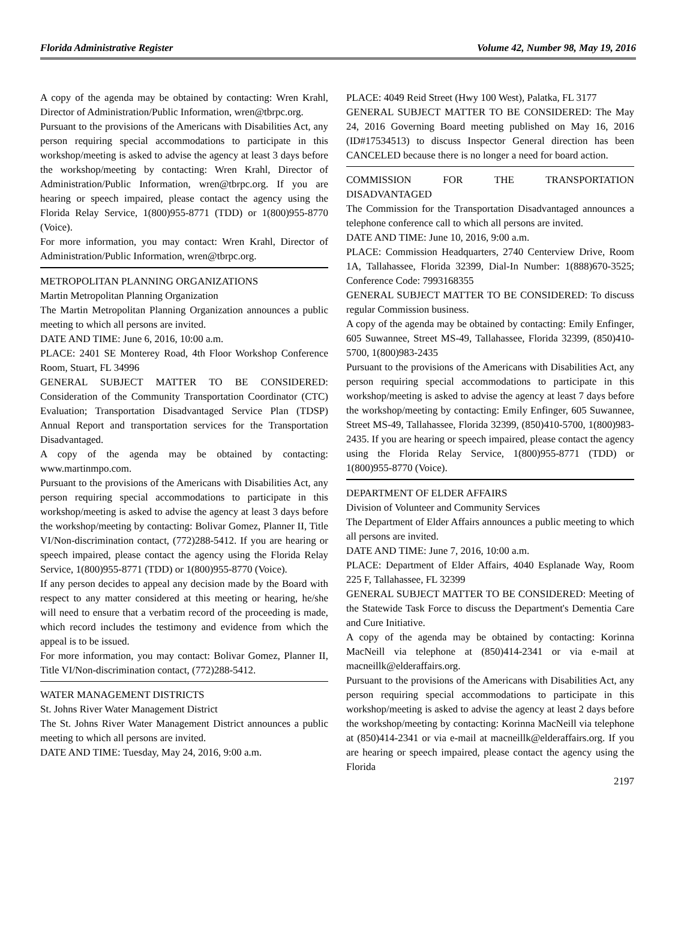Florida Administrative Register Volume 42, Number 98, May 19, 2016
A copy of the agenda may be obtained by contacting: Wren Krahl, Director of Administration/Public Information, wren@tbrpc.org.
Pursuant to the provisions of the Americans with Disabilities Act, any person requiring special accommodations to participate in this workshop/meeting is asked to advise the agency at least 3 days before the workshop/meeting by contacting: Wren Krahl, Director of Administration/Public Information, wren@tbrpc.org. If you are hearing or speech impaired, please contact the agency using the Florida Relay Service, 1(800)955-8771 (TDD) or 1(800)955-8770 (Voice).
For more information, you may contact: Wren Krahl, Director of Administration/Public Information, wren@tbrpc.org.
METROPOLITAN PLANNING ORGANIZATIONS
Martin Metropolitan Planning Organization
The Martin Metropolitan Planning Organization announces a public meeting to which all persons are invited.
DATE AND TIME: June 6, 2016, 10:00 a.m.
PLACE: 2401 SE Monterey Road, 4th Floor Workshop Conference Room, Stuart, FL 34996
GENERAL SUBJECT MATTER TO BE CONSIDERED: Consideration of the Community Transportation Coordinator (CTC) Evaluation; Transportation Disadvantaged Service Plan (TDSP) Annual Report and transportation services for the Transportation Disadvantaged.
A copy of the agenda may be obtained by contacting: www.martinmpo.com.
Pursuant to the provisions of the Americans with Disabilities Act, any person requiring special accommodations to participate in this workshop/meeting is asked to advise the agency at least 3 days before the workshop/meeting by contacting: Bolivar Gomez, Planner II, Title VI/Non-discrimination contact, (772)288-5412. If you are hearing or speech impaired, please contact the agency using the Florida Relay Service, 1(800)955-8771 (TDD) or 1(800)955-8770 (Voice).
If any person decides to appeal any decision made by the Board with respect to any matter considered at this meeting or hearing, he/she will need to ensure that a verbatim record of the proceeding is made, which record includes the testimony and evidence from which the appeal is to be issued.
For more information, you may contact: Bolivar Gomez, Planner II, Title VI/Non-discrimination contact, (772)288-5412.
WATER MANAGEMENT DISTRICTS
St. Johns River Water Management District
The St. Johns River Water Management District announces a public meeting to which all persons are invited.
DATE AND TIME: Tuesday, May 24, 2016, 9:00 a.m.
PLACE: 4049 Reid Street (Hwy 100 West), Palatka, FL 3177
GENERAL SUBJECT MATTER TO BE CONSIDERED: The May 24, 2016 Governing Board meeting published on May 16, 2016 (ID#17534513) to discuss Inspector General direction has been CANCELED because there is no longer a need for board action.
COMMISSION FOR THE TRANSPORTATION DISADVANTAGED
The Commission for the Transportation Disadvantaged announces a telephone conference call to which all persons are invited.
DATE AND TIME: June 10, 2016, 9:00 a.m.
PLACE: Commission Headquarters, 2740 Centerview Drive, Room 1A, Tallahassee, Florida 32399, Dial-In Number: 1(888)670-3525; Conference Code: 7993168355
GENERAL SUBJECT MATTER TO BE CONSIDERED: To discuss regular Commission business.
A copy of the agenda may be obtained by contacting: Emily Enfinger, 605 Suwannee, Street MS-49, Tallahassee, Florida 32399, (850)410-5700, 1(800)983-2435
Pursuant to the provisions of the Americans with Disabilities Act, any person requiring special accommodations to participate in this workshop/meeting is asked to advise the agency at least 7 days before the workshop/meeting by contacting: Emily Enfinger, 605 Suwannee, Street MS-49, Tallahassee, Florida 32399, (850)410-5700, 1(800)983-2435. If you are hearing or speech impaired, please contact the agency using the Florida Relay Service, 1(800)955-8771 (TDD) or 1(800)955-8770 (Voice).
DEPARTMENT OF ELDER AFFAIRS
Division of Volunteer and Community Services
The Department of Elder Affairs announces a public meeting to which all persons are invited.
DATE AND TIME: June 7, 2016, 10:00 a.m.
PLACE: Department of Elder Affairs, 4040 Esplanade Way, Room 225 F, Tallahassee, FL 32399
GENERAL SUBJECT MATTER TO BE CONSIDERED: Meeting of the Statewide Task Force to discuss the Department's Dementia Care and Cure Initiative.
A copy of the agenda may be obtained by contacting: Korinna MacNeill via telephone at (850)414-2341 or via e-mail at macneillk@elderaffairs.org.
Pursuant to the provisions of the Americans with Disabilities Act, any person requiring special accommodations to participate in this workshop/meeting is asked to advise the agency at least 2 days before the workshop/meeting by contacting: Korinna MacNeill via telephone at (850)414-2341 or via e-mail at macneillk@elderaffairs.org. If you are hearing or speech impaired, please contact the agency using the Florida
2197